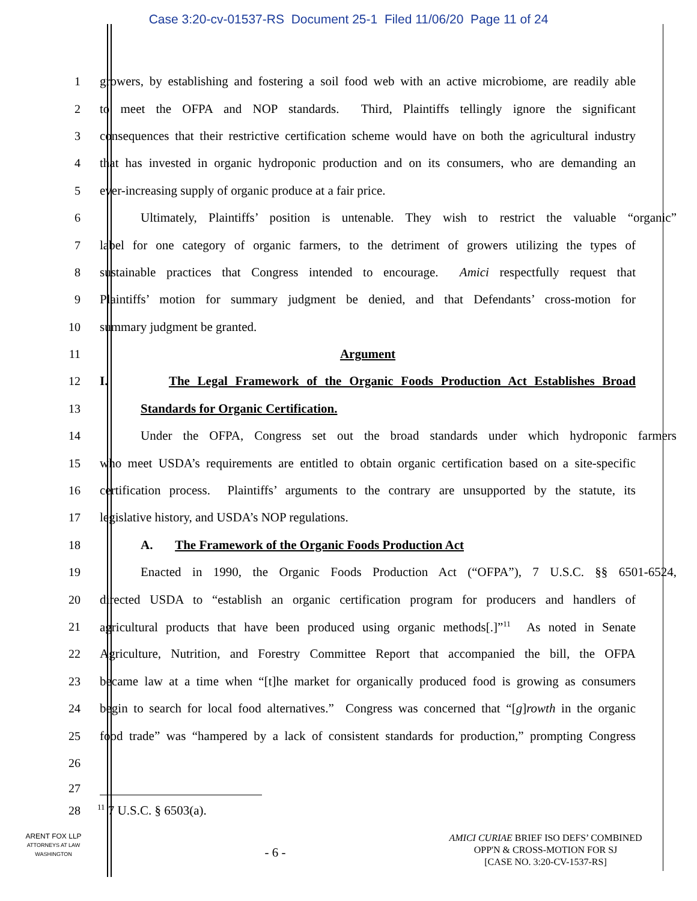Case 3:20-cv-01537-RS Document 25-1 Filed 11/06/20 Page 11 of 24
1 growers, by establishing and fostering a soil food web with an active microbiome, are readily able
2 to meet the OFPA and NOP standards. Third, Plaintiffs tellingly ignore the significant
3 consequences that their restrictive certification scheme would have on both the agricultural industry
4 that has invested in organic hydroponic production and on its consumers, who are demanding an
5 ever-increasing supply of organic produce at a fair price.
6 Ultimately, Plaintiffs’ position is untenable. They wish to restrict the valuable “organic”
7 label for one category of organic farmers, to the detriment of growers utilizing the types of
8 sustainable practices that Congress intended to encourage. Amici respectfully request that
9 Plaintiffs’ motion for summary judgment be denied, and that Defendants’ cross-motion for
10 summary judgment be granted.
11 Argument
12 I. The Legal Framework of the Organic Foods Production Act Establishes Broad
13 Standards for Organic Certification.
14 Under the OFPA, Congress set out the broad standards under which hydroponic farmers
15 who meet USDA’s requirements are entitled to obtain organic certification based on a site-specific
16 certification process. Plaintiffs’ arguments to the contrary are unsupported by the statute, its
17 legislative history, and USDA’s NOP regulations.
18 A. The Framework of the Organic Foods Production Act
19 Enacted in 1990, the Organic Foods Production Act (“OFPA”), 7 U.S.C. §§ 6501-6524,
20 directed USDA to “establish an organic certification program for producers and handlers of
21 agricultural products that have been produced using organic methods[.]”<sup>11</sup> As noted in Senate
22 Agriculture, Nutrition, and Forestry Committee Report that accompanied the bill, the OFPA
23 became law at a time when “[t]he market for organically produced food is growing as consumers
24 begin to search for local food alternatives.” Congress was concerned that “[g]rowth in the organic
25 food trade” was “hampered by a lack of consistent standards for production,” prompting Congress
26
27
28<sup>11</sup> 7 U.S.C. § 6503(a).
ARENT FOX LLP
ATTORNEYS AT LAW
WASHINGTON
- 6 -
AMICI CURIAE BRIEF ISO DEFS’ COMBINED
OPP'N & CROSS-MOTION FOR SJ
[CASE NO. 3:20-CV-1537-RS]